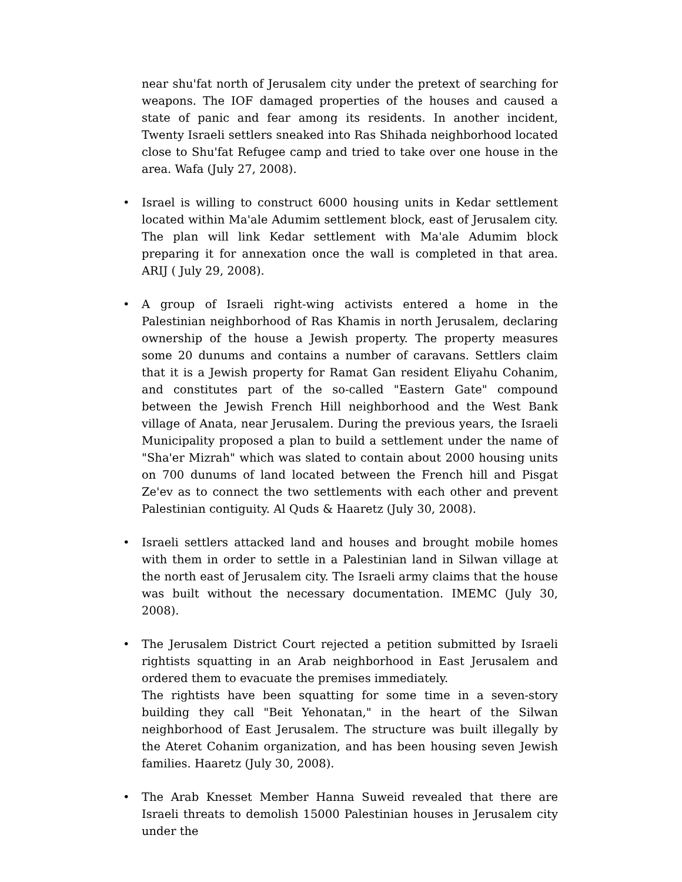near shu'fat north of Jerusalem city under the pretext of searching for weapons. The IOF damaged properties of the houses and caused a state of panic and fear among its residents. In another incident, Twenty Israeli settlers sneaked into Ras Shihada neighborhood located close to Shu'fat Refugee camp and tried to take over one house in the area. Wafa (July 27, 2008).
• Israel is willing to construct 6000 housing units in Kedar settlement located within Ma'ale Adumim settlement block, east of Jerusalem city. The plan will link Kedar settlement with Ma'ale Adumim block preparing it for annexation once the wall is completed in that area. ARIJ ( July 29, 2008).
• A group of Israeli right-wing activists entered a home in the Palestinian neighborhood of Ras Khamis in north Jerusalem, declaring ownership of the house a Jewish property. The property measures some 20 dunums and contains a number of caravans. Settlers claim that it is a Jewish property for Ramat Gan resident Eliyahu Cohanim, and constitutes part of the so-called "Eastern Gate" compound between the Jewish French Hill neighborhood and the West Bank village of Anata, near Jerusalem. During the previous years, the Israeli Municipality proposed a plan to build a settlement under the name of "Sha'er Mizrah" which was slated to contain about 2000 housing units on 700 dunums of land located between the French hill and Pisgat Ze'ev as to connect the two settlements with each other and prevent Palestinian contiguity. Al Quds & Haaretz (July 30, 2008).
• Israeli settlers attacked land and houses and brought mobile homes with them in order to settle in a Palestinian land in Silwan village at the north east of Jerusalem city. The Israeli army claims that the house was built without the necessary documentation. IMEMC (July 30, 2008).
• The Jerusalem District Court rejected a petition submitted by Israeli rightists squatting in an Arab neighborhood in East Jerusalem and ordered them to evacuate the premises immediately.
The rightists have been squatting for some time in a seven-story building they call "Beit Yehonatan," in the heart of the Silwan neighborhood of East Jerusalem. The structure was built illegally by the Ateret Cohanim organization, and has been housing seven Jewish families. Haaretz (July 30, 2008).
• The Arab Knesset Member Hanna Suweid revealed that there are Israeli threats to demolish 15000 Palestinian houses in Jerusalem city under the